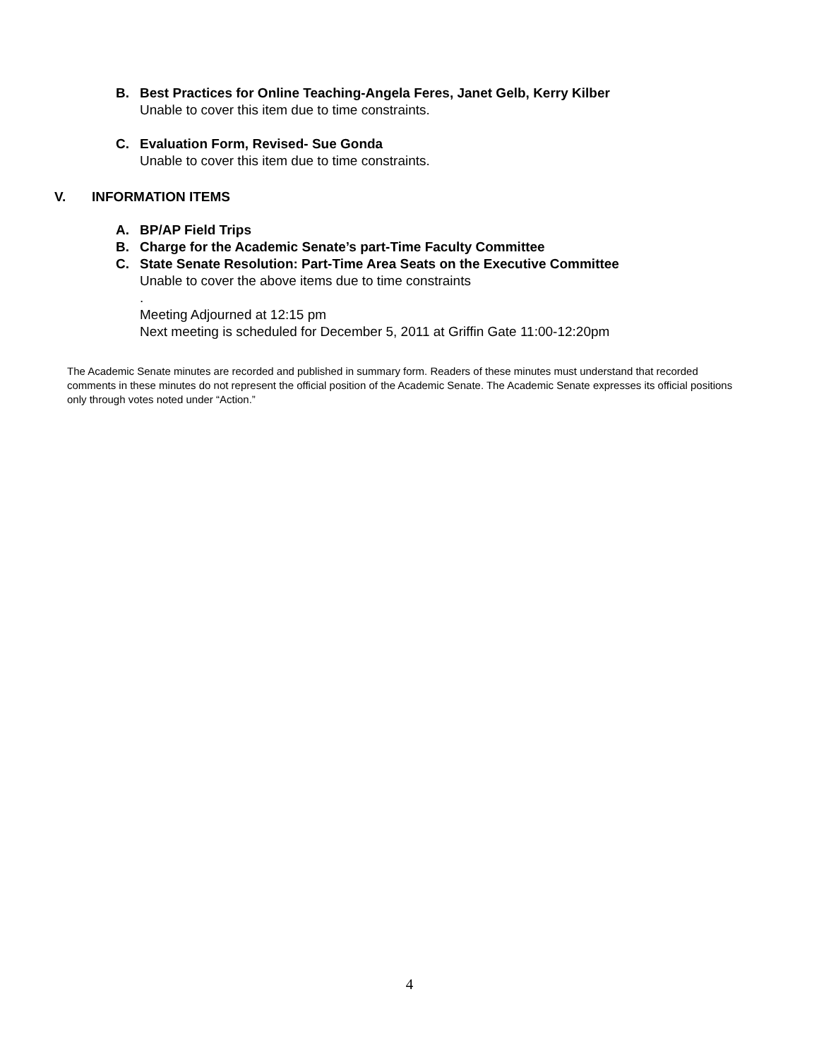B. Best Practices for Online Teaching-Angela Feres, Janet Gelb, Kerry Kilber
Unable to cover this item due to time constraints.
C. Evaluation Form, Revised- Sue Gonda
Unable to cover this item due to time constraints.
V. INFORMATION ITEMS
A. BP/AP Field Trips
B. Charge for the Academic Senate’s part-Time Faculty Committee
C. State Senate Resolution: Part-Time Area Seats on the Executive Committee
Unable to cover the above items due to time constraints
.
Meeting Adjourned at 12:15 pm
Next meeting is scheduled for December 5, 2011 at Griffin Gate 11:00-12:20pm
The Academic Senate minutes are recorded and published in summary form. Readers of these minutes must understand that recorded comments in these minutes do not represent the official position of the Academic Senate. The Academic Senate expresses its official positions only through votes noted under “Action.”
4